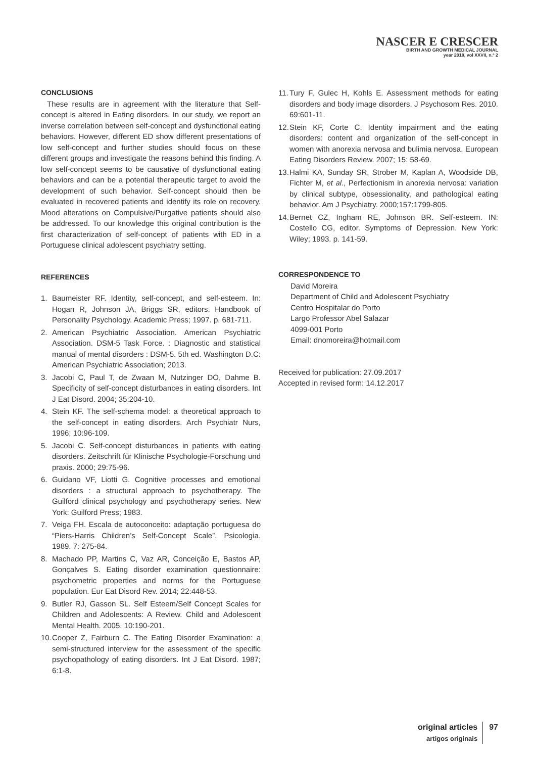NASCER E CRESCER
BIRTH AND GROWTH MEDICAL JOURNAL
year 2018, vol XXVII, n.º 2
CONCLUSIONS
These results are in agreement with the literature that Self-concept is altered in Eating disorders. In our study, we report an inverse correlation between self-concept and dysfunctional eating behaviors. However, different ED show different presentations of low self-concept and further studies should focus on these different groups and investigate the reasons behind this finding. A low self-concept seems to be causative of dysfunctional eating behaviors and can be a potential therapeutic target to avoid the development of such behavior. Self-concept should then be evaluated in recovered patients and identify its role on recovery. Mood alterations on Compulsive/Purgative patients should also be addressed. To our knowledge this original contribution is the first characterization of self-concept of patients with ED in a Portuguese clinical adolescent psychiatry setting.
REFERENCES
1. Baumeister RF. Identity, self-concept, and self-esteem. In: Hogan R, Johnson JA, Briggs SR, editors. Handbook of Personality Psychology. Academic Press; 1997. p. 681-711.
2. American Psychiatric Association. American Psychiatric Association. DSM-5 Task Force. : Diagnostic and statistical manual of mental disorders : DSM-5. 5th ed. Washington D.C: American Psychiatric Association; 2013.
3. Jacobi C, Paul T, de Zwaan M, Nutzinger DO, Dahme B. Specificity of self-concept disturbances in eating disorders. Int J Eat Disord. 2004; 35:204-10.
4. Stein KF. The self-schema model: a theoretical approach to the self-concept in eating disorders. Arch Psychiatr Nurs, 1996; 10:96-109.
5. Jacobi C. Self-concept disturbances in patients with eating disorders. Zeitschrift für Klinische Psychologie-Forschung und praxis. 2000; 29:75-96.
6. Guidano VF, Liotti G. Cognitive processes and emotional disorders : a structural approach to psychotherapy. The Guilford clinical psychology and psychotherapy series. New York: Guilford Press; 1983.
7. Veiga FH. Escala de autoconceito: adaptação portuguesa do “Piers-Harris Children’s Self-Concept Scale”. Psicologia. 1989. 7: 275-84.
8. Machado PP, Martins C, Vaz AR, Conceição E, Bastos AP, Gonçalves S. Eating disorder examination questionnaire: psychometric properties and norms for the Portuguese population. Eur Eat Disord Rev. 2014; 22:448-53.
9. Butler RJ, Gasson SL. Self Esteem/Self Concept Scales for Children and Adolescents: A Review. Child and Adolescent Mental Health. 2005. 10:190-201.
10. Cooper Z, Fairburn C. The Eating Disorder Examination: a semi-structured interview for the assessment of the specific psychopathology of eating disorders. Int J Eat Disord. 1987; 6:1-8.
11. Tury F, Gulec H, Kohls E. Assessment methods for eating disorders and body image disorders. J Psychosom Res. 2010. 69:601-11.
12. Stein KF, Corte C. Identity impairment and the eating disorders: content and organization of the self-concept in women with anorexia nervosa and bulimia nervosa. European Eating Disorders Review. 2007; 15: 58-69.
13. Halmi KA, Sunday SR, Strober M, Kaplan A, Woodside DB, Fichter M, et al., Perfectionism in anorexia nervosa: variation by clinical subtype, obsessionality, and pathological eating behavior. Am J Psychiatry. 2000;157:1799-805.
14. Bernet CZ, Ingham RE, Johnson BR. Self-esteem. IN: Costello CG, editor. Symptoms of Depression. New York: Wiley; 1993. p. 141-59.
CORRESPONDENCE TO
David Moreira
Department of Child and Adolescent Psychiatry
Centro Hospitalar do Porto
Largo Professor Abel Salazar
4099-001 Porto
Email: dnomoreira@hotmail.com
Received for publication: 27.09.2017
Accepted in revised form: 14.12.2017
original articles
artigos originais
97